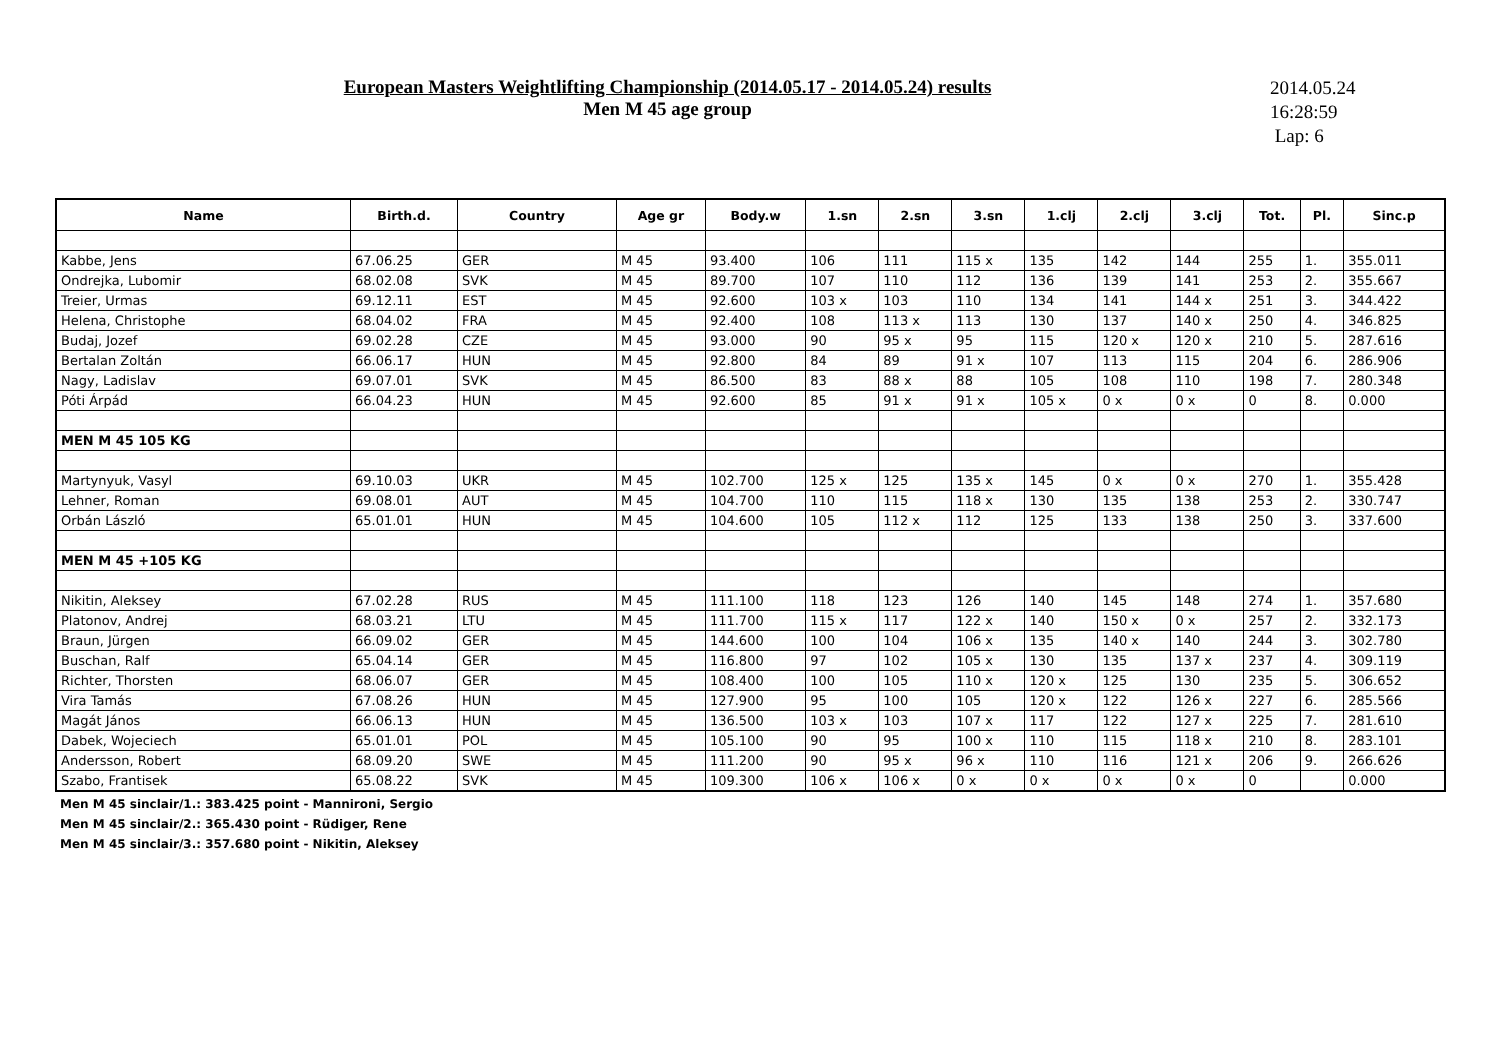European Masters Weightlifting Championship (2014.05.17 - 2014.05.24) results
Men M 45 age group
2014.05.24
16:28:59
Lap: 6
| Name | Birth.d. | Country | Age gr | Body.w | 1.sn | 2.sn | 3.sn | 1.clj | 2.clj | 3.clj | Tot. | Pl. | Sinc.p |
| --- | --- | --- | --- | --- | --- | --- | --- | --- | --- | --- | --- | --- | --- |
| Kabbe, Jens | 67.06.25 | GER | M 45 | 93.400 | 106 | 111 | 115 x | 135 | 142 | 144 | 255 | 1. | 355.011 |
| Ondrejka, Lubomir | 68.02.08 | SVK | M 45 | 89.700 | 107 | 110 | 112 | 136 | 139 | 141 | 253 | 2. | 355.667 |
| Treier, Urmas | 69.12.11 | EST | M 45 | 92.600 | 103 x | 103 | 110 | 134 | 141 | 144 x | 251 | 3. | 344.422 |
| Helena, Christophe | 68.04.02 | FRA | M 45 | 92.400 | 108 | 113 x | 113 | 130 | 137 | 140 x | 250 | 4. | 346.825 |
| Budaj, Jozef | 69.02.28 | CZE | M 45 | 93.000 | 90 | 95 x | 95 | 115 | 120 x | 120 x | 210 | 5. | 287.616 |
| Bertalan Zoltán | 66.06.17 | HUN | M 45 | 92.800 | 84 | 89 | 91 x | 107 | 113 | 115 | 204 | 6. | 286.906 |
| Nagy, Ladislav | 69.07.01 | SVK | M 45 | 86.500 | 83 | 88 x | 88 | 105 | 108 | 110 | 198 | 7. | 280.348 |
| Póti Árpád | 66.04.23 | HUN | M 45 | 92.600 | 85 | 91 x | 91 x | 105 x | 0 x | 0 x | 0 | 8. | 0.000 |
| MEN M 45 105 KG | | | | | | | | | | | | | |
| Martynyuk, Vasyl | 69.10.03 | UKR | M 45 | 102.700 | 125 x | 125 | 135 x | 145 | 0 x | 0 x | 270 | 1. | 355.428 |
| Lehner, Roman | 69.08.01 | AUT | M 45 | 104.700 | 110 | 115 | 118 x | 130 | 135 | 138 | 253 | 2. | 330.747 |
| Orbán László | 65.01.01 | HUN | M 45 | 104.600 | 105 | 112 x | 112 | 125 | 133 | 138 | 250 | 3. | 337.600 |
| MEN M 45 +105 KG | | | | | | | | | | | | | |
| Nikitin, Aleksey | 67.02.28 | RUS | M 45 | 111.100 | 118 | 123 | 126 | 140 | 145 | 148 | 274 | 1. | 357.680 |
| Platonov, Andrej | 68.03.21 | LTU | M 45 | 111.700 | 115 x | 117 | 122 x | 140 | 150 x | 0 x | 257 | 2. | 332.173 |
| Braun, Jürgen | 66.09.02 | GER | M 45 | 144.600 | 100 | 104 | 106 x | 135 | 140 x | 140 | 244 | 3. | 302.780 |
| Buschan, Ralf | 65.04.14 | GER | M 45 | 116.800 | 97 | 102 | 105 x | 130 | 135 | 137 x | 237 | 4. | 309.119 |
| Richter, Thorsten | 68.06.07 | GER | M 45 | 108.400 | 100 | 105 | 110 x | 120 x | 125 | 130 | 235 | 5. | 306.652 |
| Vira Tamás | 67.08.26 | HUN | M 45 | 127.900 | 95 | 100 | 105 | 120 x | 122 | 126 x | 227 | 6. | 285.566 |
| Magát János | 66.06.13 | HUN | M 45 | 136.500 | 103 x | 103 | 107 x | 117 | 122 | 127 x | 225 | 7. | 281.610 |
| Dabek, Wojeciech | 65.01.01 | POL | M 45 | 105.100 | 90 | 95 | 100 x | 110 | 115 | 118 x | 210 | 8. | 283.101 |
| Andersson, Robert | 68.09.20 | SWE | M 45 | 111.200 | 90 | 95 x | 96 x | 110 | 116 | 121 x | 206 | 9. | 266.626 |
| Szabo, Frantisek | 65.08.22 | SVK | M 45 | 109.300 | 106 x | 106 x | 0 x | 0 x | 0 x | 0 x | 0 | | 0.000 |
Men M 45 sinclair/1.: 383.425 point - Mannironi, Sergio
Men M 45 sinclair/2.: 365.430 point - Rüdiger, Rene
Men M 45 sinclair/3.: 357.680 point - Nikitin, Aleksey